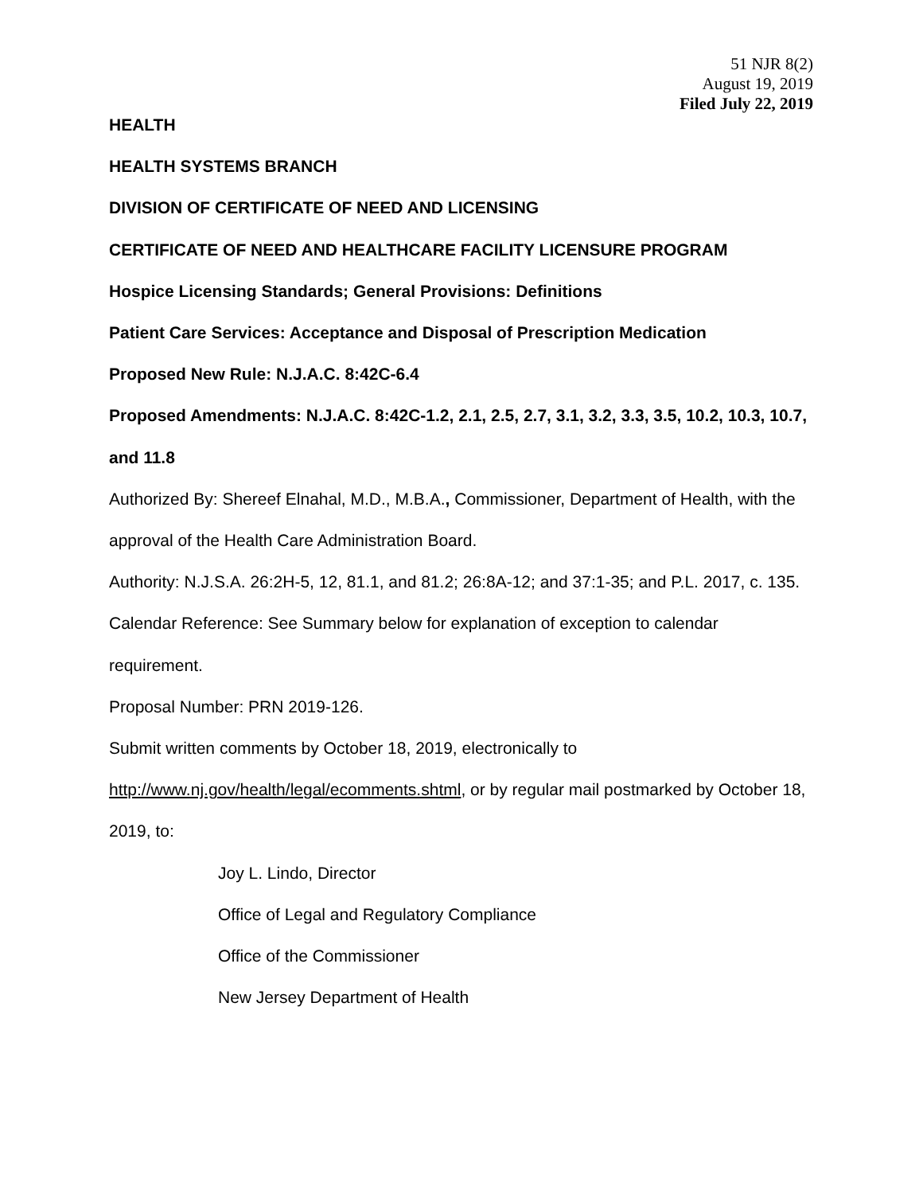51 NJR 8(2)
August 19, 2019
Filed July 22, 2019
HEALTH
HEALTH SYSTEMS BRANCH
DIVISION OF CERTIFICATE OF NEED AND LICENSING
CERTIFICATE OF NEED AND HEALTHCARE FACILITY LICENSURE PROGRAM
Hospice Licensing Standards; General Provisions: Definitions
Patient Care Services: Acceptance and Disposal of Prescription Medication
Proposed New Rule: N.J.A.C. 8:42C-6.4
Proposed Amendments: N.J.A.C. 8:42C-1.2, 2.1, 2.5, 2.7, 3.1, 3.2, 3.3, 3.5, 10.2, 10.3, 10.7, and 11.8
Authorized By: Shereef Elnahal, M.D., M.B.A., Commissioner, Department of Health, with the approval of the Health Care Administration Board.
Authority: N.J.S.A. 26:2H-5, 12, 81.1, and 81.2; 26:8A-12; and 37:1-35; and P.L. 2017, c. 135.
Calendar Reference: See Summary below for explanation of exception to calendar requirement.
Proposal Number: PRN 2019-126.
Submit written comments by October 18, 2019, electronically to http://www.nj.gov/health/legal/ecomments.shtml, or by regular mail postmarked by October 18, 2019, to:
Joy L. Lindo, Director
Office of Legal and Regulatory Compliance
Office of the Commissioner
New Jersey Department of Health